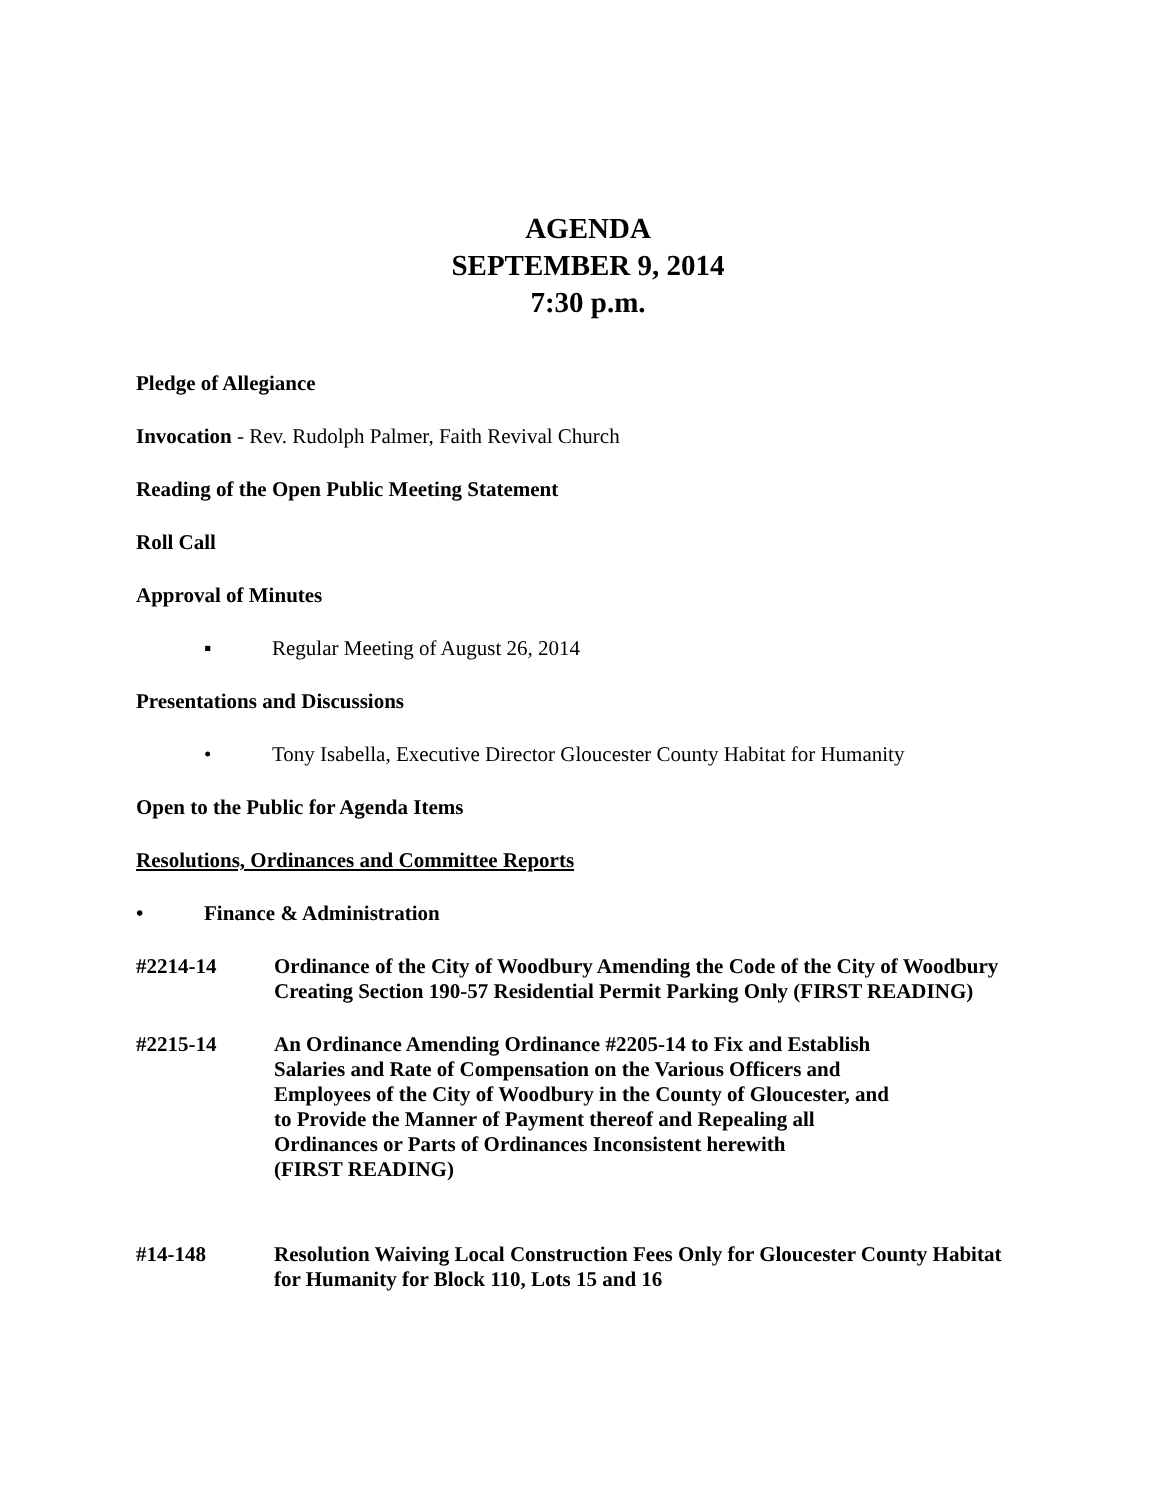AGENDA
SEPTEMBER 9, 2014
7:30 p.m.
Pledge of Allegiance
Invocation - Rev. Rudolph Palmer, Faith Revival Church
Reading of the Open Public Meeting Statement
Roll Call
Approval of Minutes
▪ Regular Meeting of August 26, 2014
Presentations and Discussions
• Tony Isabella, Executive Director Gloucester County Habitat for Humanity
Open to the Public for Agenda Items
Resolutions, Ordinances and Committee Reports
• Finance & Administration
#2214-14 Ordinance of the City of Woodbury Amending the Code of the City of Woodbury Creating Section 190-57 Residential Permit Parking Only (FIRST READING)
#2215-14 An Ordinance Amending Ordinance #2205-14 to Fix and Establish
Salaries and Rate of Compensation on the Various Officers and
Employees of the City of Woodbury in the County of Gloucester, and
to Provide the Manner of Payment thereof and Repealing all
Ordinances or Parts of Ordinances Inconsistent herewith
(FIRST READING)
#14-148 Resolution Waiving Local Construction Fees Only for Gloucester County Habitat for Humanity for Block 110, Lots 15 and 16